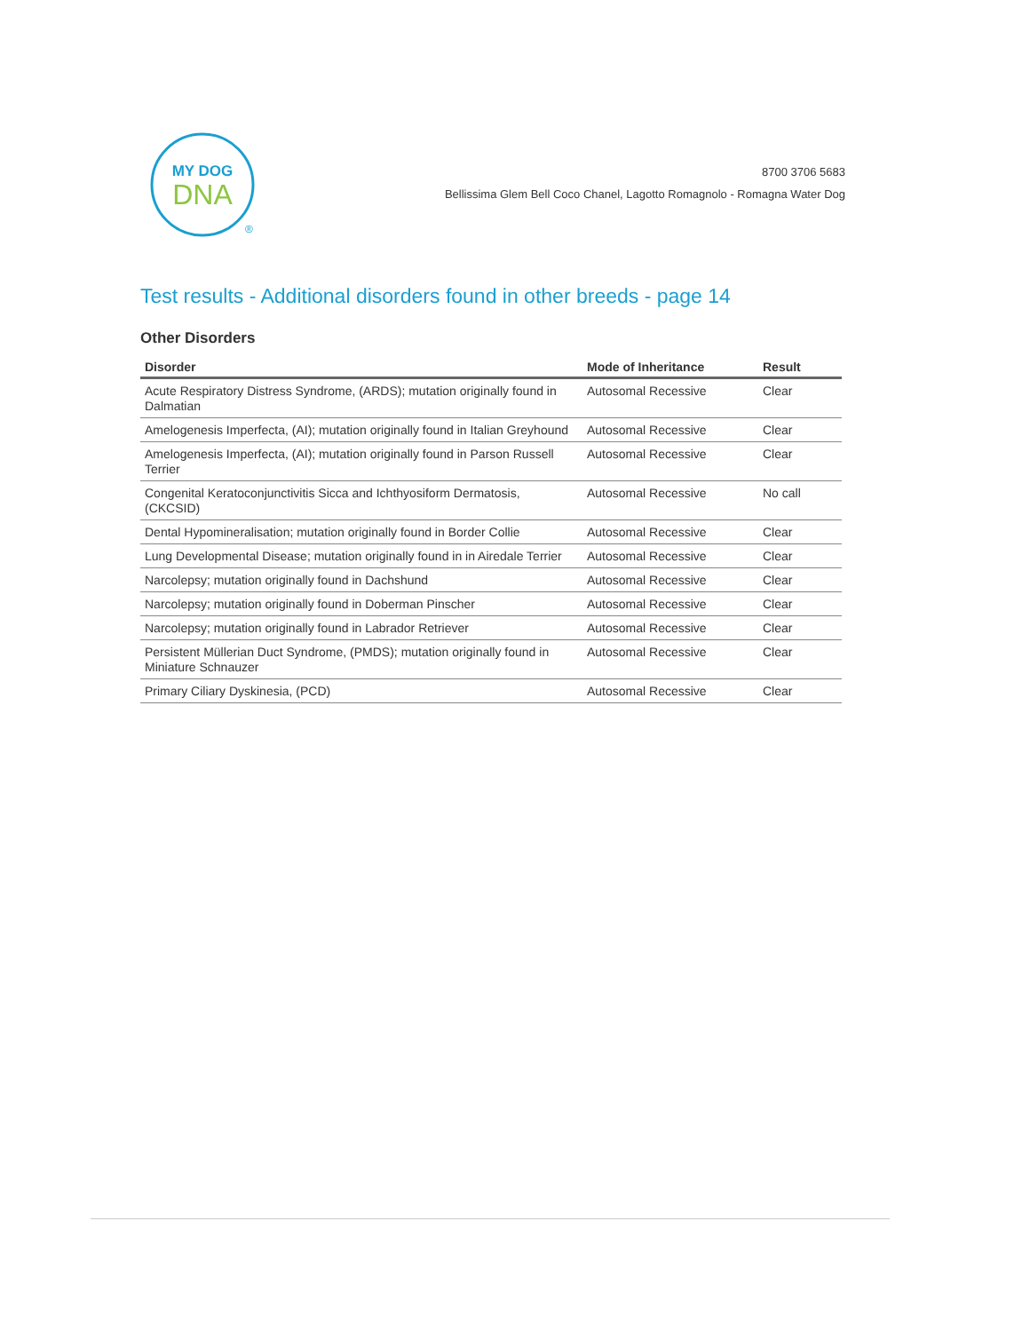MY DOG
DNA
®
8700 3706 5683
Bellissima Glem Bell Coco Chanel, Lagotto Romagnolo - Romagna Water Dog
Test results - Additional disorders found in other breeds - page 14
Other Disorders
| Disorder | Mode of Inheritance | Result |
| --- | --- | --- |
| Acute Respiratory Distress Syndrome, (ARDS); mutation originally found in Dalmatian | Autosomal Recessive | Clear |
| Amelogenesis Imperfecta, (AI); mutation originally found in Italian Greyhound | Autosomal Recessive | Clear |
| Amelogenesis Imperfecta, (AI); mutation originally found in Parson Russell Terrier | Autosomal Recessive | Clear |
| Congenital Keratoconjunctivitis Sicca and Ichthyosiform Dermatosis, (CKCSID) | Autosomal Recessive | No call |
| Dental Hypomineralisation; mutation originally found in Border Collie | Autosomal Recessive | Clear |
| Lung Developmental Disease; mutation originally found in in Airedale Terrier | Autosomal Recessive | Clear |
| Narcolepsy; mutation originally found in Dachshund | Autosomal Recessive | Clear |
| Narcolepsy; mutation originally found in Doberman Pinscher | Autosomal Recessive | Clear |
| Narcolepsy; mutation originally found in Labrador Retriever | Autosomal Recessive | Clear |
| Persistent Müllerian Duct Syndrome, (PMDS); mutation originally found in Miniature Schnauzer | Autosomal Recessive | Clear |
| Primary Ciliary Dyskinesia, (PCD) | Autosomal Recessive | Clear |